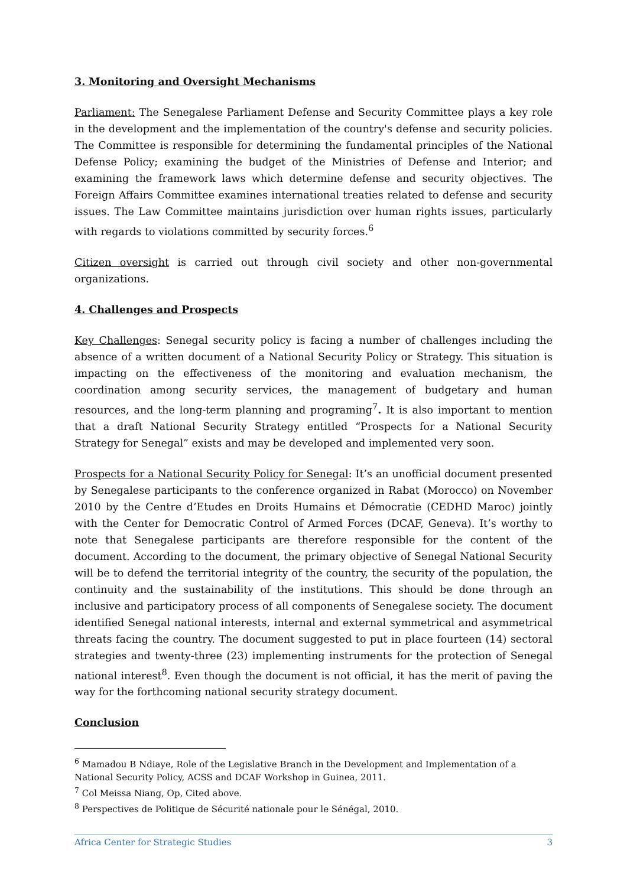3. Monitoring and Oversight Mechanisms
Parliament: The Senegalese Parliament Defense and Security Committee plays a key role in the development and the implementation of the country's defense and security policies. The Committee is responsible for determining the fundamental principles of the National Defense Policy; examining the budget of the Ministries of Defense and Interior; and examining the framework laws which determine defense and security objectives. The Foreign Affairs Committee examines international treaties related to defense and security issues. The Law Committee maintains jurisdiction over human rights issues, particularly with regards to violations committed by security forces.<sup>6</sup>
Citizen oversight is carried out through civil society and other non-governmental organizations.
4. Challenges and Prospects
Key Challenges: Senegal security policy is facing a number of challenges including the absence of a written document of a National Security Policy or Strategy. This situation is impacting on the effectiveness of the monitoring and evaluation mechanism, the coordination among security services, the management of budgetary and human resources, and the long-term planning and programing<sup>7</sup>. It is also important to mention that a draft National Security Strategy entitled “Prospects for a National Security Strategy for Senegal” exists and may be developed and implemented very soon.
Prospects for a National Security Policy for Senegal: It’s an unofficial document presented by Senegalese participants to the conference organized in Rabat (Morocco) on November 2010 by the Centre d’Etudes en Droits Humains et Démocratie (CEDHD Maroc) jointly with the Center for Democratic Control of Armed Forces (DCAF, Geneva). It’s worthy to note that Senegalese participants are therefore responsible for the content of the document. According to the document, the primary objective of Senegal National Security will be to defend the territorial integrity of the country, the security of the population, the continuity and the sustainability of the institutions. This should be done through an inclusive and participatory process of all components of Senegalese society. The document identified Senegal national interests, internal and external symmetrical and asymmetrical threats facing the country. The document suggested to put in place fourteen (14) sectoral strategies and twenty-three (23) implementing instruments for the protection of Senegal national interest<sup>8</sup>. Even though the document is not official, it has the merit of paving the way for the forthcoming national security strategy document.
Conclusion
<sup>6</sup> Mamadou B Ndiaye, Role of the Legislative Branch in the Development and Implementation of a National Security Policy, ACSS and DCAF Workshop in Guinea, 2011.
<sup>7</sup> Col Meissa Niang, Op, Cited above.
<sup>8</sup> Perspectives de Politique de Sécurité nationale pour le Sénégal, 2010.
Africa Center for Strategic Studies 3